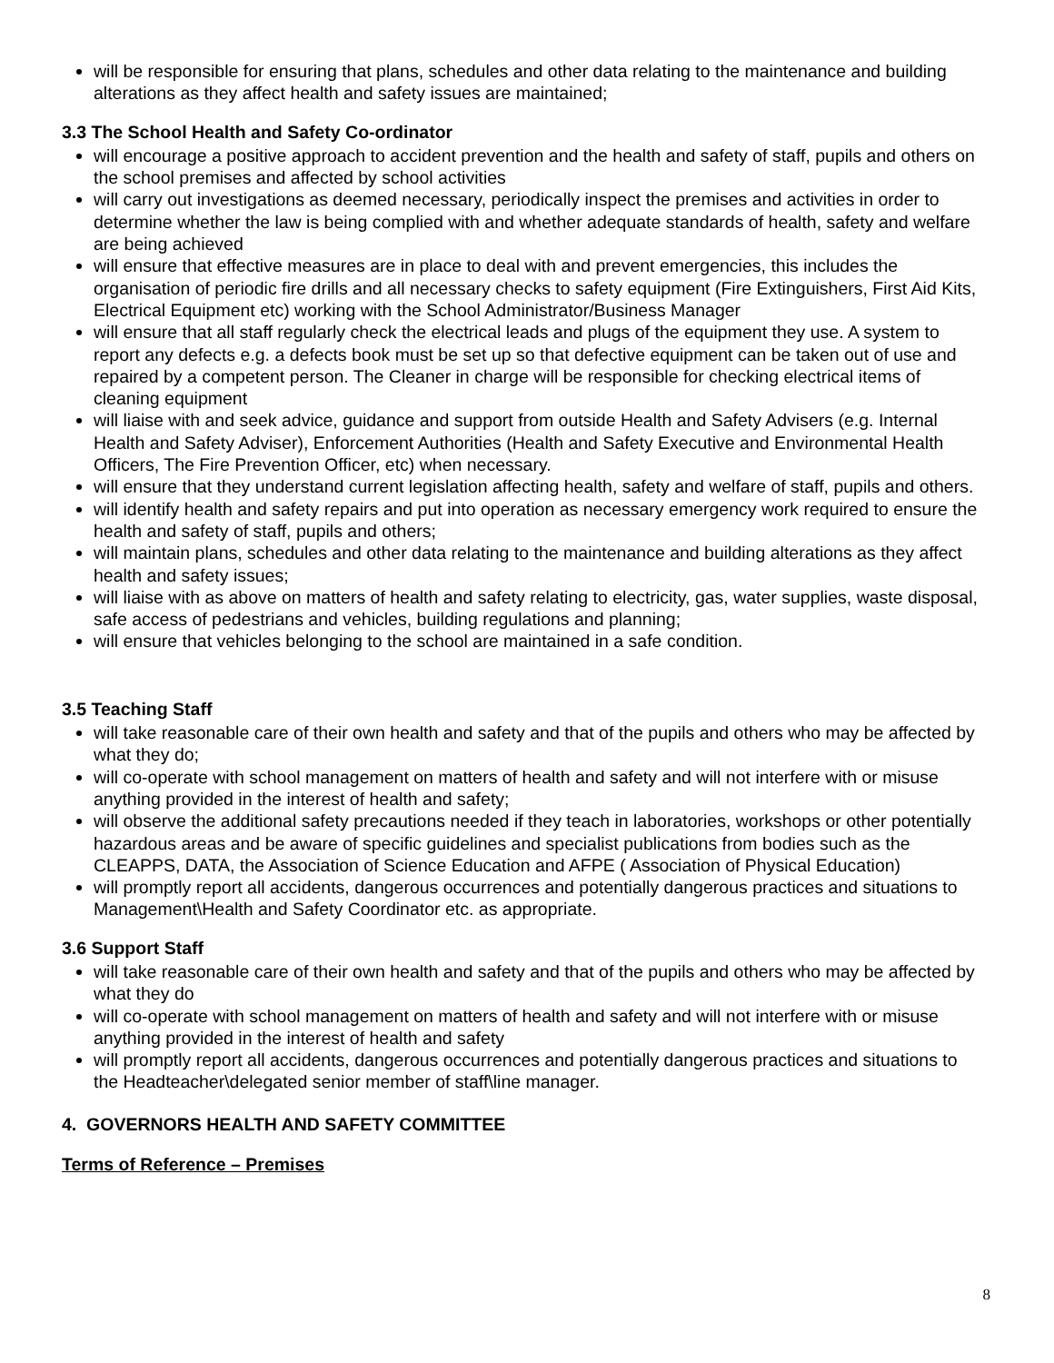will be responsible for ensuring that plans, schedules and other data relating to the maintenance and building alterations as they affect health and safety issues are maintained;
3.3 The School Health and Safety Co-ordinator
will encourage a positive approach to accident prevention and the health and safety of staff, pupils and others on the school premises and affected by school activities
will carry out investigations as deemed necessary, periodically inspect the premises and activities in order to determine whether the law is being complied with and whether adequate standards of health, safety and welfare are being achieved
will ensure that effective measures are in place to deal with and prevent emergencies, this includes the organisation of periodic fire drills and all necessary checks to safety equipment (Fire Extinguishers, First Aid Kits, Electrical Equipment etc) working with the School Administrator/Business Manager
will ensure that all staff regularly check the electrical leads and plugs of the equipment they use. A system to report any defects e.g. a defects book must be set up so that defective equipment can be taken out of use and repaired by a competent person. The Cleaner in charge will be responsible for checking electrical items of cleaning equipment
will liaise with and seek advice, guidance and support from outside Health and Safety Advisers (e.g. Internal Health and Safety Adviser), Enforcement Authorities (Health and Safety Executive and Environmental Health Officers, The Fire Prevention Officer, etc) when necessary.
will ensure that they understand current legislation affecting health, safety and welfare of staff, pupils and others.
will identify health and safety repairs and put into operation as necessary emergency work required to ensure the health and safety of staff, pupils and others;
will maintain plans, schedules and other data relating to the maintenance and building alterations as they affect health and safety issues;
will liaise with as above on matters of health and safety relating to electricity, gas, water supplies, waste disposal, safe access of pedestrians and vehicles, building regulations and planning;
will ensure that vehicles belonging to the school are maintained in a safe condition.
3.5 Teaching Staff
will take reasonable care of their own health and safety and that of the pupils and others who may be affected by what they do;
will co-operate with school management on matters of health and safety and will not interfere with or misuse anything provided in the interest of health and safety;
will observe the additional safety precautions needed if they teach in laboratories, workshops or other potentially hazardous areas and be aware of specific guidelines and specialist publications from bodies such as the CLEAPPS, DATA, the Association of Science Education and AFPE ( Association of Physical Education)
will promptly report all accidents, dangerous occurrences and potentially dangerous practices and situations to Management\Health and Safety Coordinator etc. as appropriate.
3.6 Support Staff
will take reasonable care of their own health and safety and that of the pupils and others who may be affected by what they do
will co-operate with school management on matters of health and safety and will not interfere with or misuse anything provided in the interest of health and safety
will promptly report all accidents, dangerous occurrences and potentially dangerous practices and situations to the Headteacher\delegated senior member of staff\line manager.
4. GOVERNORS HEALTH AND SAFETY COMMITTEE
Terms of Reference – Premises
8